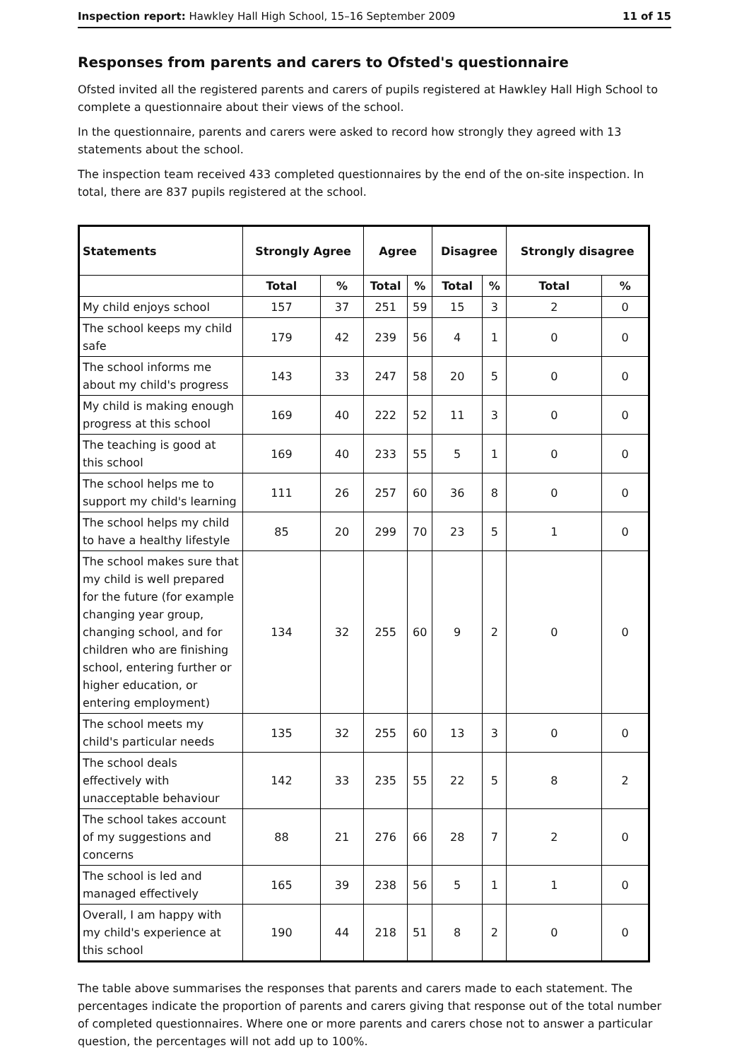Inspection report: Hawkley Hall High School, 15–16 September 2009 11 of 15
Responses from parents and carers to Ofsted's questionnaire
Ofsted invited all the registered parents and carers of pupils registered at Hawkley Hall High School to complete a questionnaire about their views of the school.
In the questionnaire, parents and carers were asked to record how strongly they agreed with 13 statements about the school.
The inspection team received 433 completed questionnaires by the end of the on-site inspection. In total, there are 837 pupils registered at the school.
| Statements | Strongly Agree | | Agree | | Disagree | | Strongly disagree | |
| --- | --- | --- | --- | --- | --- | --- | --- | --- |
| | Total | % | Total | % | Total | % | Total | % |
| My child enjoys school | 157 | 37 | 251 | 59 | 15 | 3 | 2 | 0 |
| The school keeps my child safe | 179 | 42 | 239 | 56 | 4 | 1 | 0 | 0 |
| The school informs me about my child's progress | 143 | 33 | 247 | 58 | 20 | 5 | 0 | 0 |
| My child is making enough progress at this school | 169 | 40 | 222 | 52 | 11 | 3 | 0 | 0 |
| The teaching is good at this school | 169 | 40 | 233 | 55 | 5 | 1 | 0 | 0 |
| The school helps me to support my child's learning | 111 | 26 | 257 | 60 | 36 | 8 | 0 | 0 |
| The school helps my child to have a healthy lifestyle | 85 | 20 | 299 | 70 | 23 | 5 | 1 | 0 |
| The school makes sure that my child is well prepared for the future (for example changing year group, changing school, and for children who are finishing school, entering further or higher education, or entering employment) | 134 | 32 | 255 | 60 | 9 | 2 | 0 | 0 |
| The school meets my child's particular needs | 135 | 32 | 255 | 60 | 13 | 3 | 0 | 0 |
| The school deals effectively with unacceptable behaviour | 142 | 33 | 235 | 55 | 22 | 5 | 8 | 2 |
| The school takes account of my suggestions and concerns | 88 | 21 | 276 | 66 | 28 | 7 | 2 | 0 |
| The school is led and managed effectively | 165 | 39 | 238 | 56 | 5 | 1 | 1 | 0 |
| Overall, I am happy with my child's experience at this school | 190 | 44 | 218 | 51 | 8 | 2 | 0 | 0 |
The table above summarises the responses that parents and carers made to each statement. The percentages indicate the proportion of parents and carers giving that response out of the total number of completed questionnaires. Where one or more parents and carers chose not to answer a particular question, the percentages will not add up to 100%.